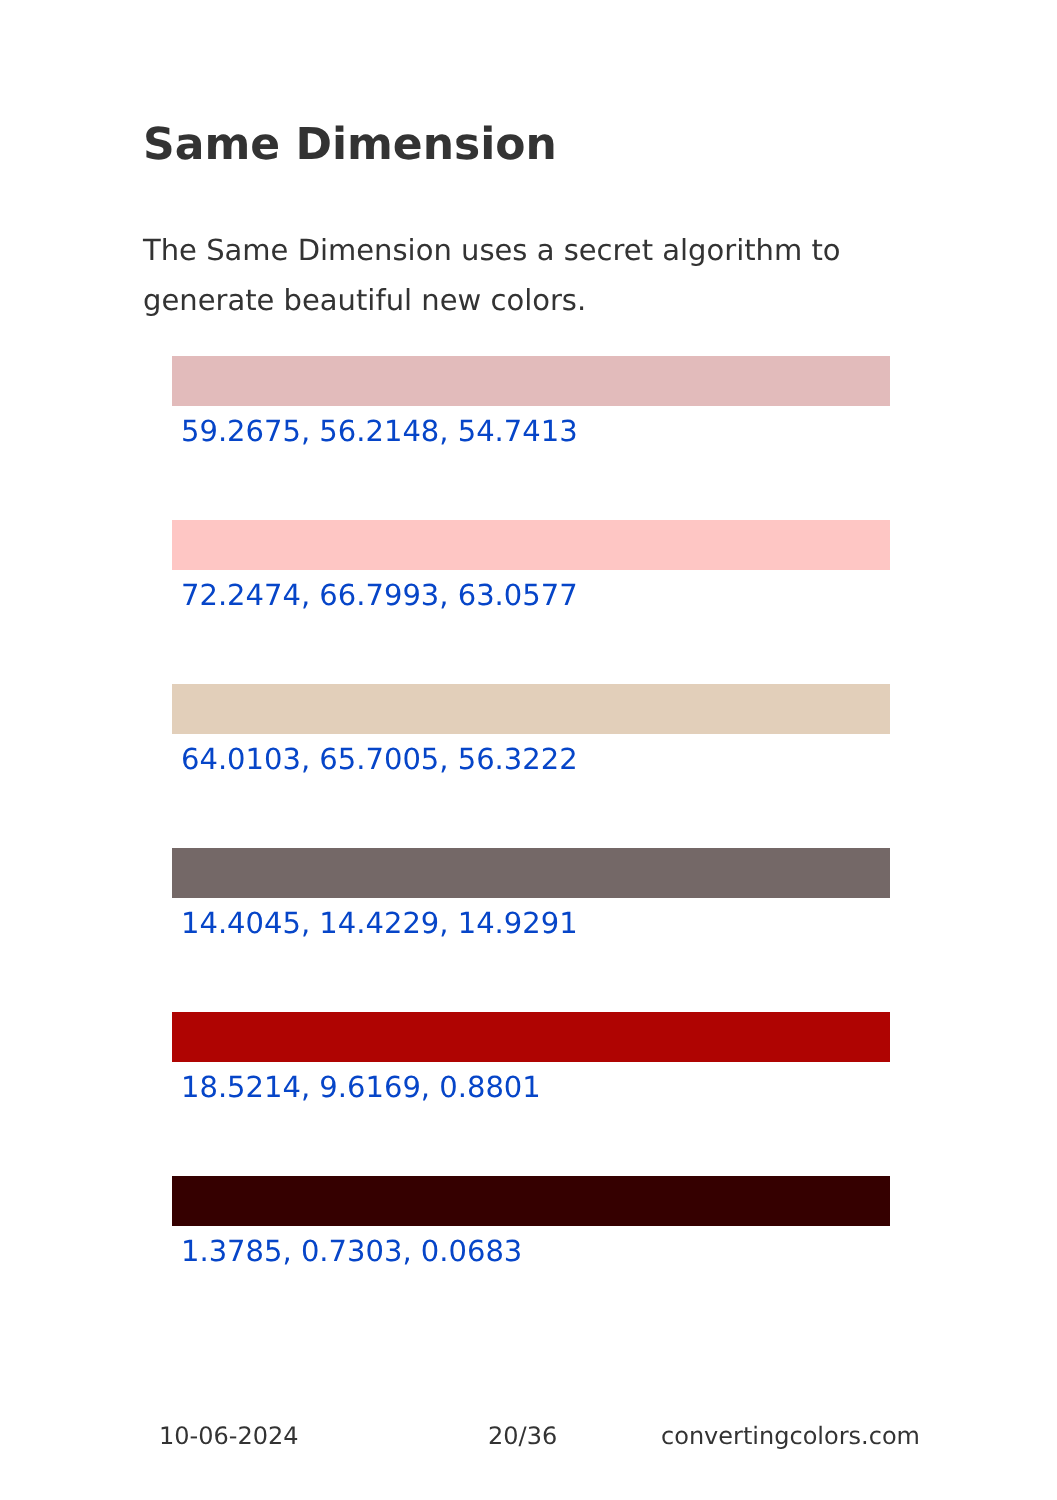Same Dimension
The Same Dimension uses a secret algorithm to generate beautiful new colors.
59.2675, 56.2148, 54.7413
72.2474, 66.7993, 63.0577
64.0103, 65.7005, 56.3222
14.4045, 14.4229, 14.9291
18.5214, 9.6169, 0.8801
1.3785, 0.7303, 0.0683
10-06-2024 20/36 convertingcolors.com